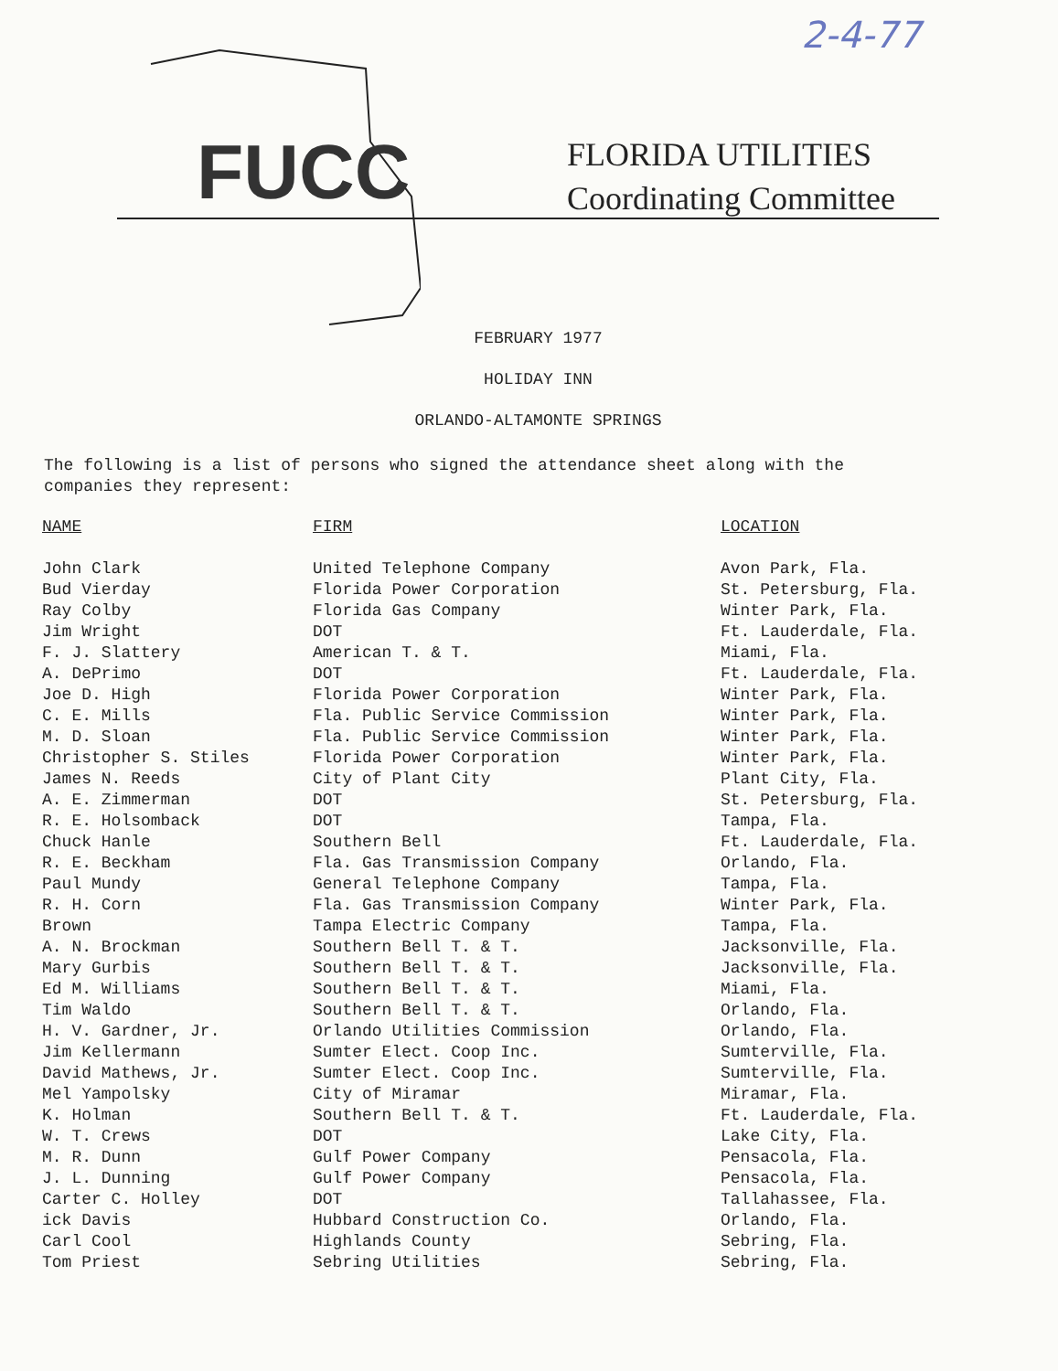2-4-77
FUCC
FLORIDA UTILITIES
Coordinating Committee
FEBRUARY 1977
HOLIDAY INN
ORLANDO-ALTAMONTE SPRINGS
The following is a list of persons who signed the attendance sheet along with the companies they represent:
| NAME | FIRM | LOCATION |
| --- | --- | --- |
| John Clark | United Telephone Company | Avon Park, Fla. |
| Bud Vierday | Florida Power Corporation | St. Petersburg, Fla. |
| Ray Colby | Florida Gas Company | Winter Park, Fla. |
| Jim Wright | DOT | Ft. Lauderdale, Fla. |
| F. J. Slattery | American T. & T. | Miami, Fla. |
| A. DePrimo | DOT | Ft. Lauderdale, Fla. |
| Joe D. High | Florida Power Corporation | Winter Park, Fla. |
| C. E. Mills | Fla. Public Service Commission | Winter Park, Fla. |
| M. D. Sloan | Fla. Public Service Commission | Winter Park, Fla. |
| Christopher S. Stiles | Florida Power Corporation | Winter Park, Fla. |
| James N. Reeds | City of Plant City | Plant City, Fla. |
| A. E. Zimmerman | DOT | St. Petersburg, Fla. |
| R. E. Holsomback | DOT | Tampa, Fla. |
| Chuck Hanle | Southern Bell | Ft. Lauderdale, Fla. |
| R. E. Beckham | Fla. Gas Transmission Company | Orlando, Fla. |
| Paul Mundy | General Telephone Company | Tampa, Fla. |
| R. H. Corn | Fla. Gas Transmission Company | Winter Park, Fla. |
| Brown | Tampa Electric Company | Tampa, Fla. |
| A. N. Brockman | Southern Bell T. & T. | Jacksonville, Fla. |
| Mary Gurbis | Southern Bell T. & T. | Jacksonville, Fla. |
| Ed M. Williams | Southern Bell T. & T. | Miami, Fla. |
| Tim Waldo | Southern Bell T. & T. | Orlando, Fla. |
| H. V. Gardner, Jr. | Orlando Utilities Commission | Orlando, Fla. |
| Jim Kellermann | Sumter Elect. Coop Inc. | Sumterville, Fla. |
| David Mathews, Jr. | Sumter Elect. Coop Inc. | Sumterville, Fla. |
| Mel Yampolsky | City of Miramar | Miramar, Fla. |
| K. Holman | Southern Bell T. & T. | Ft. Lauderdale, Fla. |
| W. T. Crews | DOT | Lake City, Fla. |
| M. R. Dunn | Gulf Power Company | Pensacola, Fla. |
| J. L. Dunning | Gulf Power Company | Pensacola, Fla. |
| Carter C. Holley | DOT | Tallahassee, Fla. |
| ick Davis | Hubbard Construction Co. | Orlando, Fla. |
| Carl Cool | Highlands County | Sebring, Fla. |
| Tom Priest | Sebring Utilities | Sebring, Fla. |